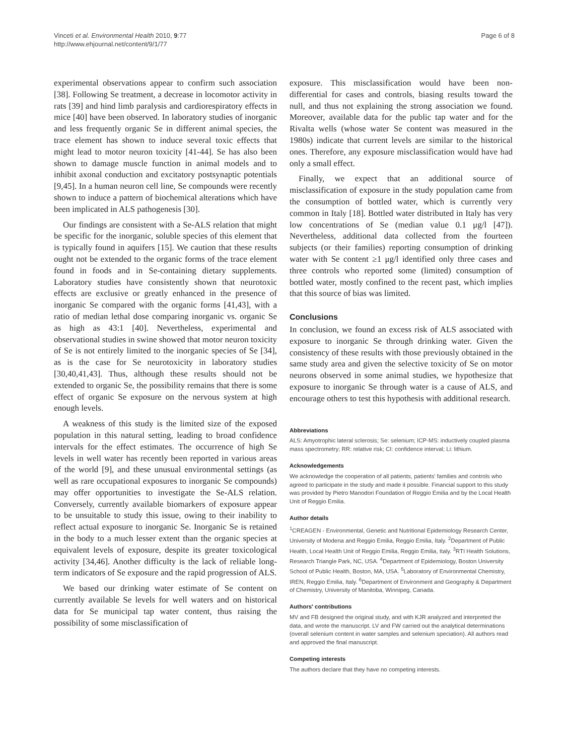Vinceti et al. Environmental Health 2010, 9:77
http://www.ehjournal.net/content/9/1/77
Page 6 of 8
experimental observations appear to confirm such association [38]. Following Se treatment, a decrease in locomotor activity in rats [39] and hind limb paralysis and cardiorespiratory effects in mice [40] have been observed. In laboratory studies of inorganic and less frequently organic Se in different animal species, the trace element has shown to induce several toxic effects that might lead to motor neuron toxicity [41-44]. Se has also been shown to damage muscle function in animal models and to inhibit axonal conduction and excitatory postsynaptic potentials [9,45]. In a human neuron cell line, Se compounds were recently shown to induce a pattern of biochemical alterations which have been implicated in ALS pathogenesis [30].
Our findings are consistent with a Se-ALS relation that might be specific for the inorganic, soluble species of this element that is typically found in aquifers [15]. We caution that these results ought not be extended to the organic forms of the trace element found in foods and in Se-containing dietary supplements. Laboratory studies have consistently shown that neurotoxic effects are exclusive or greatly enhanced in the presence of inorganic Se compared with the organic forms [41,43], with a ratio of median lethal dose comparing inorganic vs. organic Se as high as 43:1 [40]. Nevertheless, experimental and observational studies in swine showed that motor neuron toxicity of Se is not entirely limited to the inorganic species of Se [34], as is the case for Se neurotoxicity in laboratory studies [30,40,41,43]. Thus, although these results should not be extended to organic Se, the possibility remains that there is some effect of organic Se exposure on the nervous system at high enough levels.
A weakness of this study is the limited size of the exposed population in this natural setting, leading to broad confidence intervals for the effect estimates. The occurrence of high Se levels in well water has recently been reported in various areas of the world [9], and these unusual environmental settings (as well as rare occupational exposures to inorganic Se compounds) may offer opportunities to investigate the Se-ALS relation. Conversely, currently available biomarkers of exposure appear to be unsuitable to study this issue, owing to their inability to reflect actual exposure to inorganic Se. Inorganic Se is retained in the body to a much lesser extent than the organic species at equivalent levels of exposure, despite its greater toxicological activity [34,46]. Another difficulty is the lack of reliable long-term indicators of Se exposure and the rapid progression of ALS.
We based our drinking water estimate of Se content on currently available Se levels for well waters and on historical data for Se municipal tap water content, thus raising the possibility of some misclassification of
exposure. This misclassification would have been non-differential for cases and controls, biasing results toward the null, and thus not explaining the strong association we found. Moreover, available data for the public tap water and for the Rivalta wells (whose water Se content was measured in the 1980s) indicate that current levels are similar to the historical ones. Therefore, any exposure misclassification would have had only a small effect.
Finally, we expect that an additional source of misclassification of exposure in the study population came from the consumption of bottled water, which is currently very common in Italy [18]. Bottled water distributed in Italy has very low concentrations of Se (median value 0.1 μg/l [47]). Nevertheless, additional data collected from the fourteen subjects (or their families) reporting consumption of drinking water with Se content ≥1 μg/l identified only three cases and three controls who reported some (limited) consumption of bottled water, mostly confined to the recent past, which implies that this source of bias was limited.
Conclusions
In conclusion, we found an excess risk of ALS associated with exposure to inorganic Se through drinking water. Given the consistency of these results with those previously obtained in the same study area and given the selective toxicity of Se on motor neurons observed in some animal studies, we hypothesize that exposure to inorganic Se through water is a cause of ALS, and encourage others to test this hypothesis with additional research.
Abbreviations
ALS: Amyotrophic lateral sclerosis; Se: selenium; ICP-MS: inductively coupled plasma mass spectrometry; RR: relative risk; CI: confidence interval; Li: lithium.
Acknowledgements
We acknowledge the cooperation of all patients, patients' families and controls who agreed to participate in the study and made it possible. Financial support to this study was provided by Pietro Manodori Foundation of Reggio Emilia and by the Local Health Unit of Reggio Emilia.
Author details
<sup>1</sup> CREAGEN - Environmental, Genetic and Nutritional Epidemiology Research Center, University of Modena and Reggio Emilia, Reggio Emilia, Italy. <sup>2</sup>Department of Public Health, Local Health Unit of Reggio Emilia, Reggio Emilia, Italy. <sup>3</sup>RTI Health Solutions, Research Triangle Park, NC, USA. <sup>4</sup>Department of Epidemiology, Boston University School of Public Health, Boston, MA, USA. <sup>5</sup>Laboratory of Environmental Chemistry, IREN, Reggio Emilia, Italy. <sup>6</sup>Department of Environment and Geography & Department of Chemistry, University of Manitoba, Winnipeg, Canada.
Authors' contributions
MV and FB designed the original study, and with KJR analyzed and interpreted the data, and wrote the manuscript. LV and FW carried out the analytical determinations (overall selenium content in water samples and selenium speciation). All authors read and approved the final manuscript.
Competing interests
The authors declare that they have no competing interests.